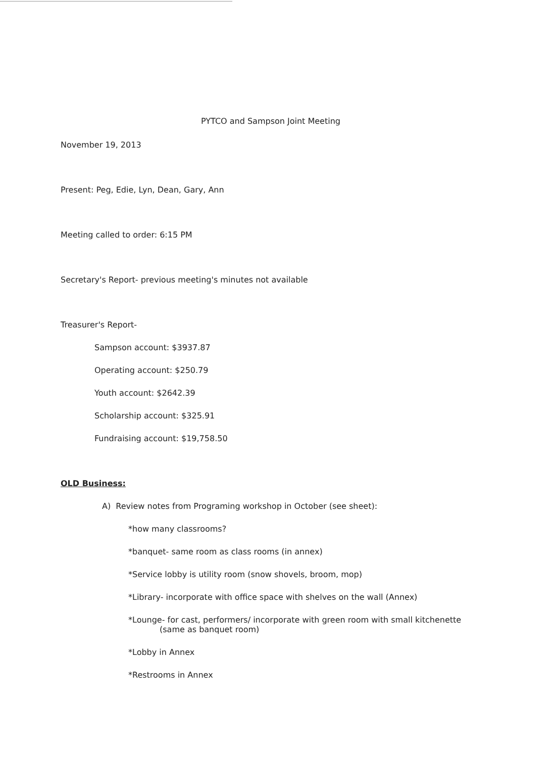PYTCO and Sampson Joint Meeting
November 19, 2013
Present: Peg, Edie, Lyn, Dean, Gary, Ann
Meeting called to order: 6:15 PM
Secretary's Report- previous meeting's minutes not available
Treasurer's Report-
Sampson account: $3937.87
Operating account: $250.79
Youth account: $2642.39
Scholarship account: $325.91
Fundraising account: $19,758.50
OLD Business:
A) Review notes from Programing workshop in October (see sheet):
*how many classrooms?
*banquet- same room as class rooms (in annex)
*Service lobby is utility room (snow shovels, broom, mop)
*Library- incorporate with office space with shelves on the wall (Annex)
*Lounge- for cast, performers/ incorporate with green room with small kitchenette
(same as banquet room)
*Lobby in Annex
*Restrooms in Annex